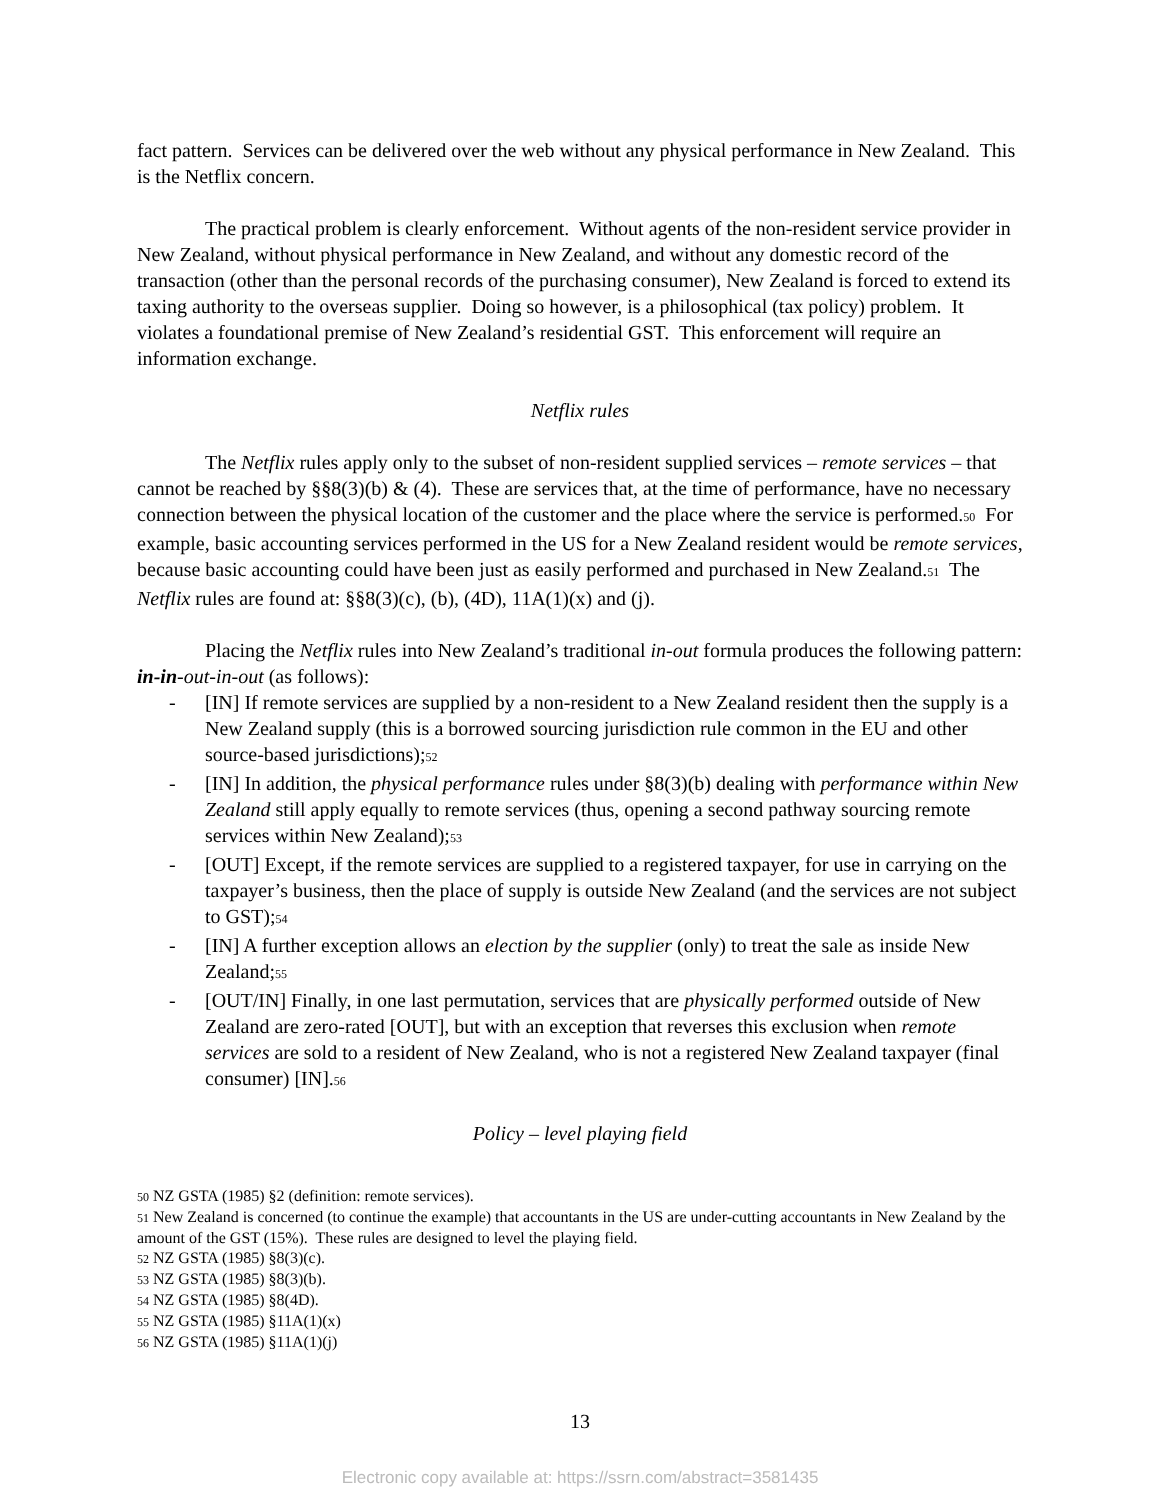fact pattern. Services can be delivered over the web without any physical performance in New Zealand. This is the Netflix concern.
The practical problem is clearly enforcement. Without agents of the non-resident service provider in New Zealand, without physical performance in New Zealand, and without any domestic record of the transaction (other than the personal records of the purchasing consumer), New Zealand is forced to extend its taxing authority to the overseas supplier. Doing so however, is a philosophical (tax policy) problem. It violates a foundational premise of New Zealand’s residential GST. This enforcement will require an information exchange.
Netflix rules
The Netflix rules apply only to the subset of non-resident supplied services – remote services – that cannot be reached by §§8(3)(b) & (4). These are services that, at the time of performance, have no necessary connection between the physical location of the customer and the place where the service is performed.<sup>50</sup> For example, basic accounting services performed in the US for a New Zealand resident would be remote services, because basic accounting could have been just as easily performed and purchased in New Zealand.<sup>51</sup> The Netflix rules are found at: §§8(3)(c), (b), (4D), 11A(1)(x) and (j).
Placing the Netflix rules into New Zealand’s traditional in-out formula produces the following pattern: in-in-out-in-out (as follows):
- [IN] If remote services are supplied by a non-resident to a New Zealand resident then the supply is a New Zealand supply (this is a borrowed sourcing jurisdiction rule common in the EU and other source-based jurisdictions);<sup>52</sup>
- [IN] In addition, the physical performance rules under §8(3)(b) dealing with performance within New Zealand still apply equally to remote services (thus, opening a second pathway sourcing remote services within New Zealand);<sup>53</sup>
- [OUT] Except, if the remote services are supplied to a registered taxpayer, for use in carrying on the taxpayer’s business, then the place of supply is outside New Zealand (and the services are not subject to GST);<sup>54</sup>
- [IN] A further exception allows an election by the supplier (only) to treat the sale as inside New Zealand;<sup>55</sup>
- [OUT/IN] Finally, in one last permutation, services that are physically performed outside of New Zealand are zero-rated [OUT], but with an exception that reverses this exclusion when remote services are sold to a resident of New Zealand, who is not a registered New Zealand taxpayer (final consumer) [IN].<sup>56</sup>
Policy – level playing field
<sup>50</sup> NZ GSTA (1985) §2 (definition: remote services).
<sup>51</sup> New Zealand is concerned (to continue the example) that accountants in the US are under-cutting accountants in New Zealand by the amount of the GST (15%). These rules are designed to level the playing field.
<sup>52</sup> NZ GSTA (1985) §8(3)(c).
<sup>53</sup> NZ GSTA (1985) §8(3)(b).
<sup>54</sup> NZ GSTA (1985) §8(4D).
<sup>55</sup> NZ GSTA (1985) §11A(1)(x)
<sup>56</sup> NZ GSTA (1985) §11A(1)(j)
13
Electronic copy available at: https://ssrn.com/abstract=3581435